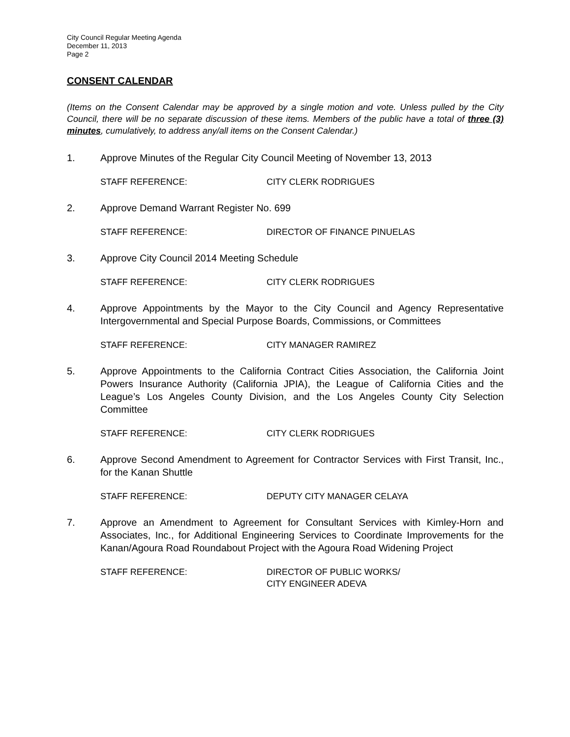City Council Regular Meeting Agenda
December 11, 2013
Page 2
CONSENT CALENDAR
(Items on the Consent Calendar may be approved by a single motion and vote. Unless pulled by the City Council, there will be no separate discussion of these items. Members of the public have a total of three (3) minutes, cumulatively, to address any/all items on the Consent Calendar.)
1. Approve Minutes of the Regular City Council Meeting of November 13, 2013
STAFF REFERENCE: CITY CLERK RODRIGUES
2. Approve Demand Warrant Register No. 699
STAFF REFERENCE: DIRECTOR OF FINANCE PINUELAS
3. Approve City Council 2014 Meeting Schedule
STAFF REFERENCE: CITY CLERK RODRIGUES
4. Approve Appointments by the Mayor to the City Council and Agency Representative Intergovernmental and Special Purpose Boards, Commissions, or Committees
STAFF REFERENCE: CITY MANAGER RAMIREZ
5. Approve Appointments to the California Contract Cities Association, the California Joint Powers Insurance Authority (California JPIA), the League of California Cities and the League’s Los Angeles County Division, and the Los Angeles County City Selection Committee
STAFF REFERENCE: CITY CLERK RODRIGUES
6. Approve Second Amendment to Agreement for Contractor Services with First Transit, Inc., for the Kanan Shuttle
STAFF REFERENCE: DEPUTY CITY MANAGER CELAYA
7. Approve an Amendment to Agreement for Consultant Services with Kimley-Horn and Associates, Inc., for Additional Engineering Services to Coordinate Improvements for the Kanan/Agoura Road Roundabout Project with the Agoura Road Widening Project
STAFF REFERENCE: DIRECTOR OF PUBLIC WORKS/
CITY ENGINEER ADEVA